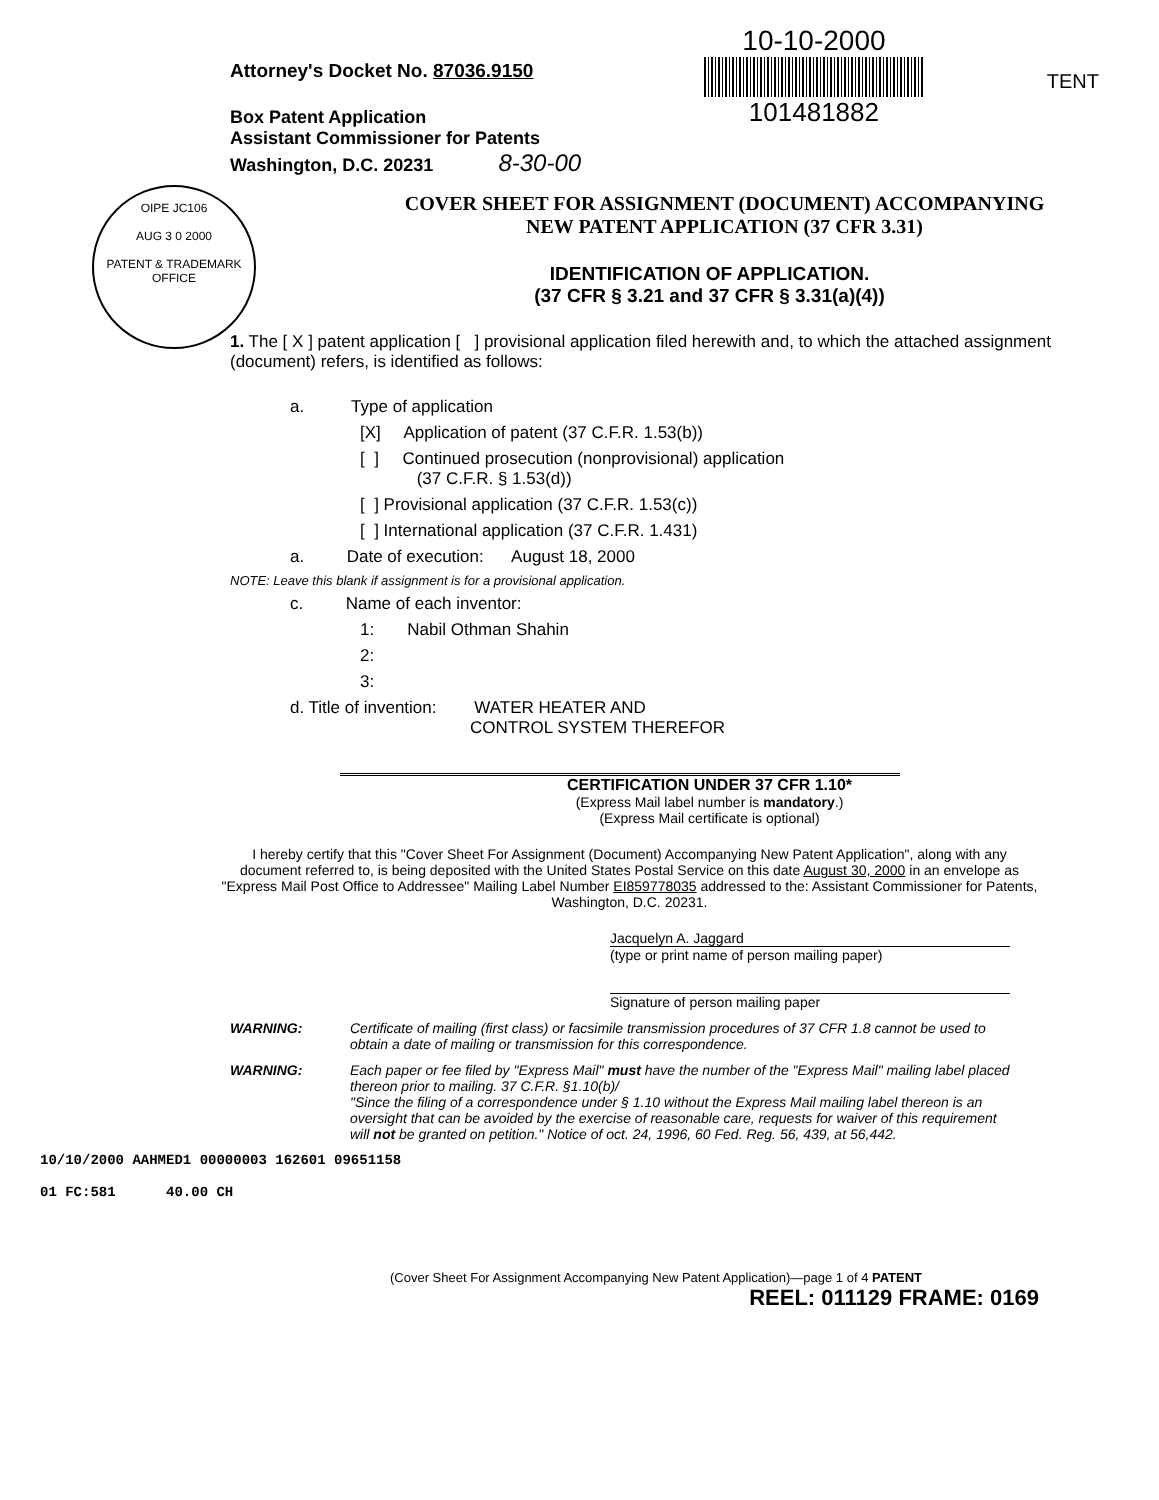Attorney's Docket No. 87036.9150
Box Patent Application
Assistant Commissioner for Patents
Washington, D.C. 20231 8-30-00
10-10-2000
101481882
TENT
OIPE JC106
AUG 3 0 2000
PATENT & TRADEMARK OFFICE
COVER SHEET FOR ASSIGNMENT (DOCUMENT) ACCOMPANYING
NEW PATENT APPLICATION (37 CFR 3.31)
IDENTIFICATION OF APPLICATION.
(37 CFR § 3.21 and 37 CFR § 3.31(a)(4))
1. The [ X ] patent application [ ] provisional application filed herewith and, to which the attached assignment (document) refers, is identified as follows:
a. Type of application
[X] Application of patent (37 C.F.R. 1.53(b))
[ ] Continued prosecution (nonprovisional) application
(37 C.F.R. § 1.53(d))
[ ] Provisional application (37 C.F.R. 1.53(c))
[ ] International application (37 C.F.R. 1.431)
a. Date of execution: August 18, 2000
NOTE: Leave this blank if assignment is for a provisional application.
c. Name of each inventor:
1: Nabil Othman Shahin
2:
3:
d. Title of invention: WATER HEATER AND
CONTROL SYSTEM THEREFOR
CERTIFICATION UNDER 37 CFR 1.10*
(Express Mail label number is mandatory.)
(Express Mail certificate is optional)
I hereby certify that this "Cover Sheet For Assignment (Document) Accompanying New Patent Application", along with any document referred to, is being deposited with the United States Postal Service on this date August 30, 2000 in an envelope as "Express Mail Post Office to Addressee" Mailing Label Number EI859778035 addressed to the: Assistant Commissioner for Patents, Washington, D.C. 20231.
Jacquelyn A. Jaggard
(type or print name of person mailing paper)
Signature of person mailing paper
WARNING: Certificate of mailing (first class) or facsimile transmission procedures of 37 CFR 1.8 cannot be used to obtain a date of mailing or transmission for this correspondence.
WARNING: Each paper or fee filed by "Express Mail" must have the number of the "Express Mail" mailing label placed thereon prior to mailing. 37 C.F.R. §1.10(b)/
"Since the filing of a correspondence under § 1.10 without the Express Mail mailing label thereon is an oversight that can be avoided by the exercise of reasonable care, requests for waiver of this requirement will not be granted on petition." Notice of oct. 24, 1996, 60 Fed. Reg. 56, 439, at 56,442.
10/10/2000 AAHMED1 00000003 162601 09651158
01 FC:581 40.00 CH
(Cover Sheet For Assignment Accompanying New Patent Application)—page 1 of 4 PATENT
REEL: 011129 FRAME: 0169